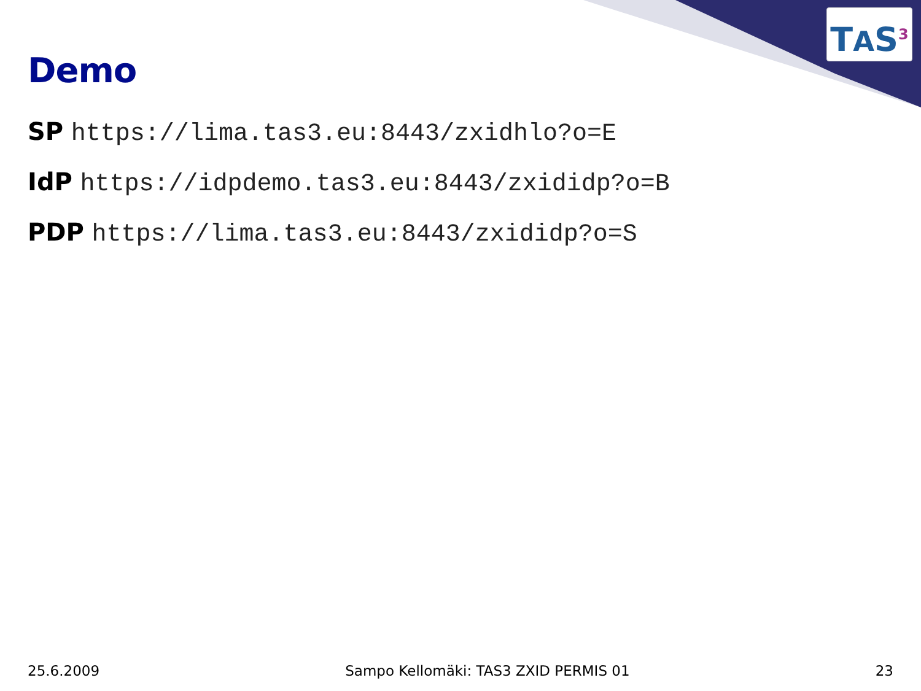TAS<sup>3</sup>
Demo
SP https://lima.tas3.eu:8443/zxidhlo?o=E
IdP https://idpdemo.tas3.eu:8443/zxididp?o=B
PDP https://lima.tas3.eu:8443/zxididp?o=S
25.6.2009 Sampo Kellomäki: TAS3 ZXID PERMIS 01 23